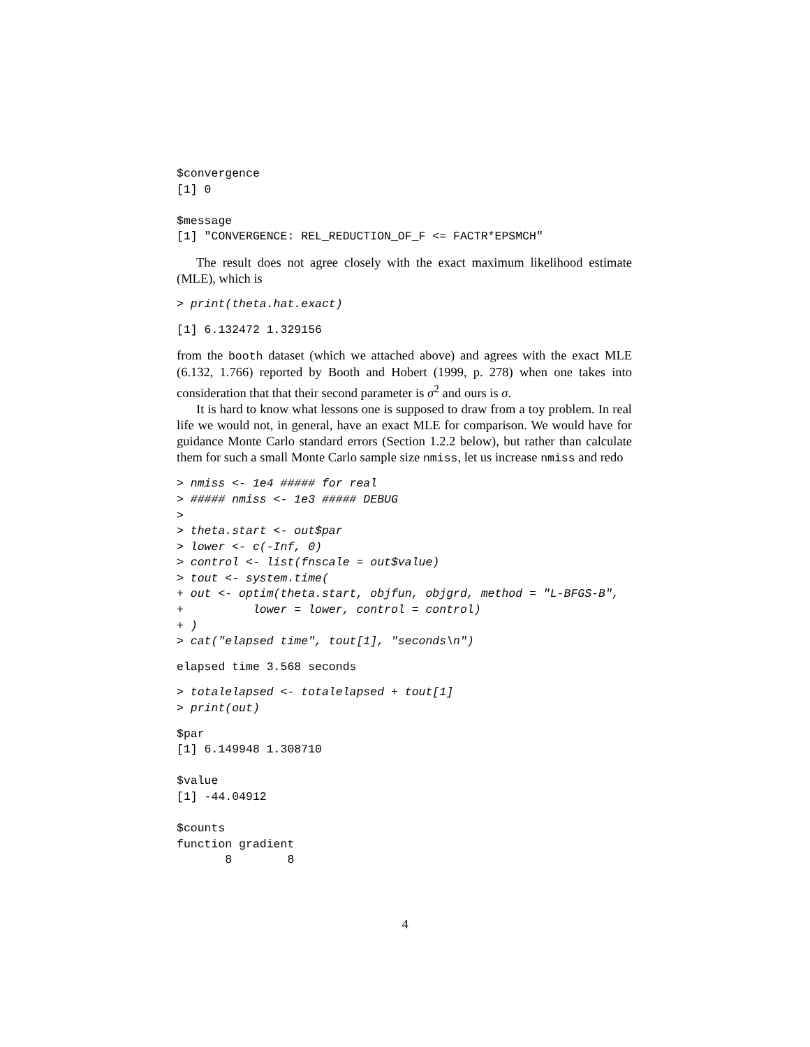$convergence
[1] 0

$message
[1] "CONVERGENCE: REL_REDUCTION_OF_F <= FACTR*EPSMCH"
The result does not agree closely with the exact maximum likelihood estimate (MLE), which is
> print(theta.hat.exact)
[1] 6.132472 1.329156
from the booth dataset (which we attached above) and agrees with the exact MLE (6.132, 1.766) reported by Booth and Hobert (1999, p. 278) when one takes into consideration that that their second parameter is σ<sup>2</sup> and ours is σ.
It is hard to know what lessons one is supposed to draw from a toy problem. In real life we would not, in general, have an exact MLE for comparison. We would have for guidance Monte Carlo standard errors (Section 1.2.2 below), but rather than calculate them for such a small Monte Carlo sample size nmiss, let us increase nmiss and redo
> nmiss <- 1e4 ##### for real
> ##### nmiss <- 1e3 ##### DEBUG
>
> theta.start <- out$par
> lower <- c(-Inf, 0)
> control <- list(fnscale = out$value)
> tout <- system.time(
+ out <- optim(theta.start, objfun, objgrd, method = "L-BFGS-B",
+          lower = lower, control = control)
+ )
> cat("elapsed time", tout[1], "seconds\n")
elapsed time 3.568 seconds
> totalelapsed <- totalelapsed + tout[1]
> print(out)
$par
[1] 6.149948 1.308710

$value
[1] -44.04912

$counts
function gradient
       8        8
4